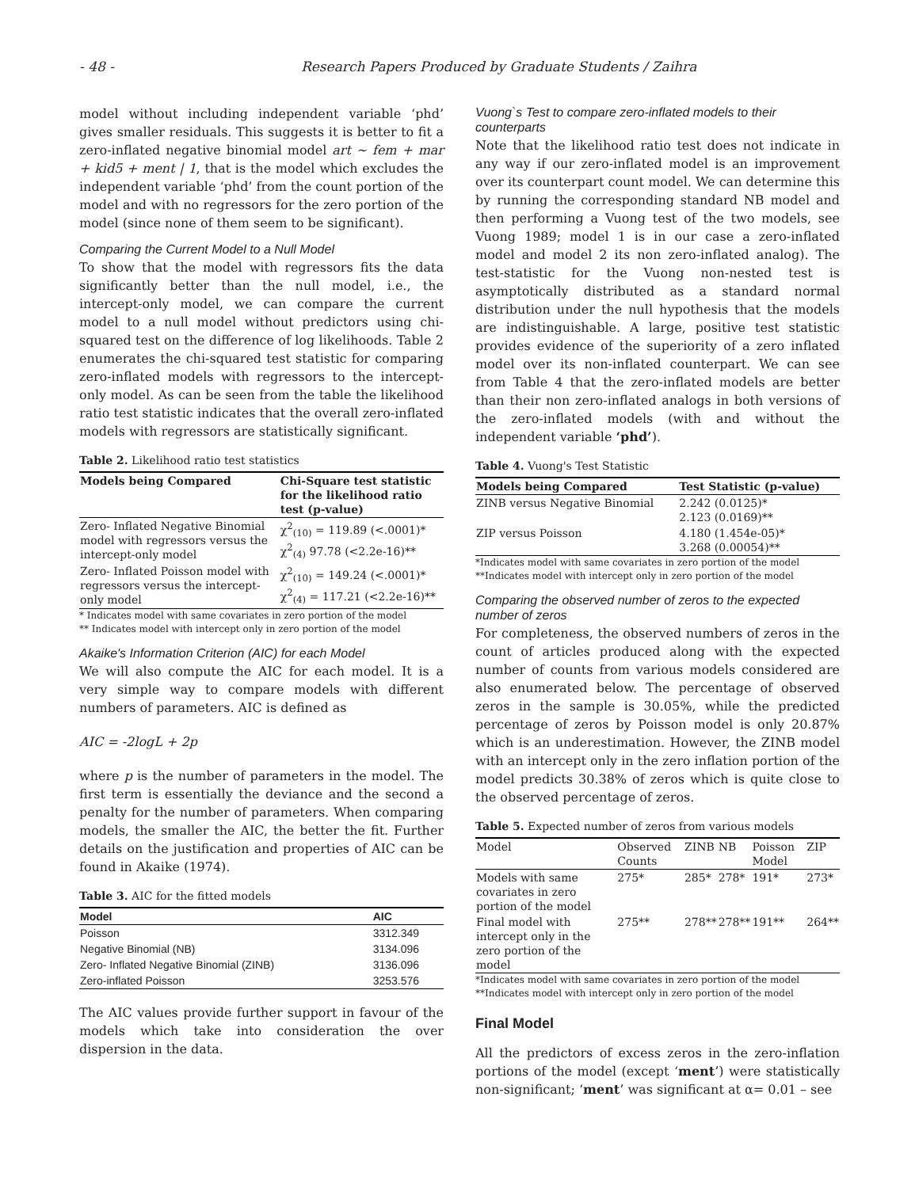- 48 - Research Papers Produced by Graduate Students / Zaihra
model without including independent variable ‘phd’ gives smaller residuals. This suggests it is better to fit a zero-inflated negative binomial model art ~ fem + mar + kid5 + ment | 1, that is the model which excludes the independent variable ‘phd’ from the count portion of the model and with no regressors for the zero portion of the model (since none of them seem to be significant).
Comparing the Current Model to a Null Model
To show that the model with regressors fits the data significantly better than the null model, i.e., the intercept-only model, we can compare the current model to a null model without predictors using chi-squared test on the difference of log likelihoods. Table 2 enumerates the chi-squared test statistic for comparing zero-inflated models with regressors to the intercept-only model. As can be seen from the table the likelihood ratio test statistic indicates that the overall zero-inflated models with regressors are statistically significant.
Table 2. Likelihood ratio test statistics
| Models being Compared | Chi-Square test statistic for the likelihood ratio test (p-value) |
| --- | --- |
| Zero- Inflated Negative Binomial model with regressors versus the intercept-only model | χ<sup>2</sup><sub>(10)</sub> = 119.89 (<.0001)* χ<sup>2</sup><sub>(4)</sub> 97.78 (<2.2e-16)** |
| Zero- Inflated Poisson model with regressors versus the intercept-only model | χ<sup>2</sup><sub>(10)</sub> = 149.24 (<.0001)* χ<sup>2</sup><sub>(4)</sub> = 117.21 (<2.2e-16)** |
* Indicates model with same covariates in zero portion of the model
** Indicates model with intercept only in zero portion of the model
Akaike's Information Criterion (AIC) for each Model
We will also compute the AIC for each model. It is a very simple way to compare models with different numbers of parameters. AIC is defined as
AIC = -2logL + 2p
where p is the number of parameters in the model. The first term is essentially the deviance and the second a penalty for the number of parameters. When comparing models, the smaller the AIC, the better the fit. Further details on the justification and properties of AIC can be found in Akaike (1974).
Table 3. AIC for the fitted models
| Model | AIC |
| --- | --- |
| Poisson | 3312.349 |
| Negative Binomial (NB) | 3134.096 |
| Zero- Inflated Negative Binomial (ZINB) | 3136.096 |
| Zero-inflated Poisson | 3253.576 |
The AIC values provide further support in favour of the models which take into consideration the over dispersion in the data.
Vuong`s Test to compare zero-inflated models to their counterparts
Note that the likelihood ratio test does not indicate in any way if our zero-inflated model is an improvement over its counterpart count model. We can determine this by running the corresponding standard NB model and then performing a Vuong test of the two models, see Vuong 1989; model 1 is in our case a zero-inflated model and model 2 its non zero-inflated analog). The test-statistic for the Vuong non-nested test is asymptotically distributed as a standard normal distribution under the null hypothesis that the models are indistinguishable. A large, positive test statistic provides evidence of the superiority of a zero inflated model over its non-inflated counterpart. We can see from Table 4 that the zero-inflated models are better than their non zero-inflated analogs in both versions of the zero-inflated models (with and without the independent variable ‘phd’).
Table 4. Vuong's Test Statistic
| Models being Compared | Test Statistic (p-value) |
| --- | --- |
| ZINB versus Negative Binomial | 2.242 (0.0125)* 2.123 (0.0169)** |
| ZIP versus Poisson | 4.180 (1.454e-05)* 3.268 (0.00054)** |
*Indicates model with same covariates in zero portion of the model
**Indicates model with intercept only in zero portion of the model
Comparing the observed number of zeros to the expected number of zeros
For completeness, the observed numbers of zeros in the count of articles produced along with the expected number of counts from various models considered are also enumerated below. The percentage of observed zeros in the sample is 30.05%, while the predicted percentage of zeros by Poisson model is only 20.87% which is an underestimation. However, the ZINB model with an intercept only in the zero inflation portion of the model predicts 30.38% of zeros which is quite close to the observed percentage of zeros.
Table 5. Expected number of zeros from various models
| Model | Observed Counts | ZINB | NB | Poisson Model | ZIP |
| --- | --- | --- | --- | --- | --- |
| Models with same covariates in zero portion of the model | 275* | 285* | 278* | 191* | 273* |
| Final model with intercept only in the zero portion of the model | 275** | 278** | 278** | 191** | 264** |
*Indicates model with same covariates in zero portion of the model
**Indicates model with intercept only in zero portion of the model
Final Model
All the predictors of excess zeros in the zero-inflation portions of the model (except ‘ment’) were statistically non-significant; ‘ment’ was significant at α= 0.01 – see